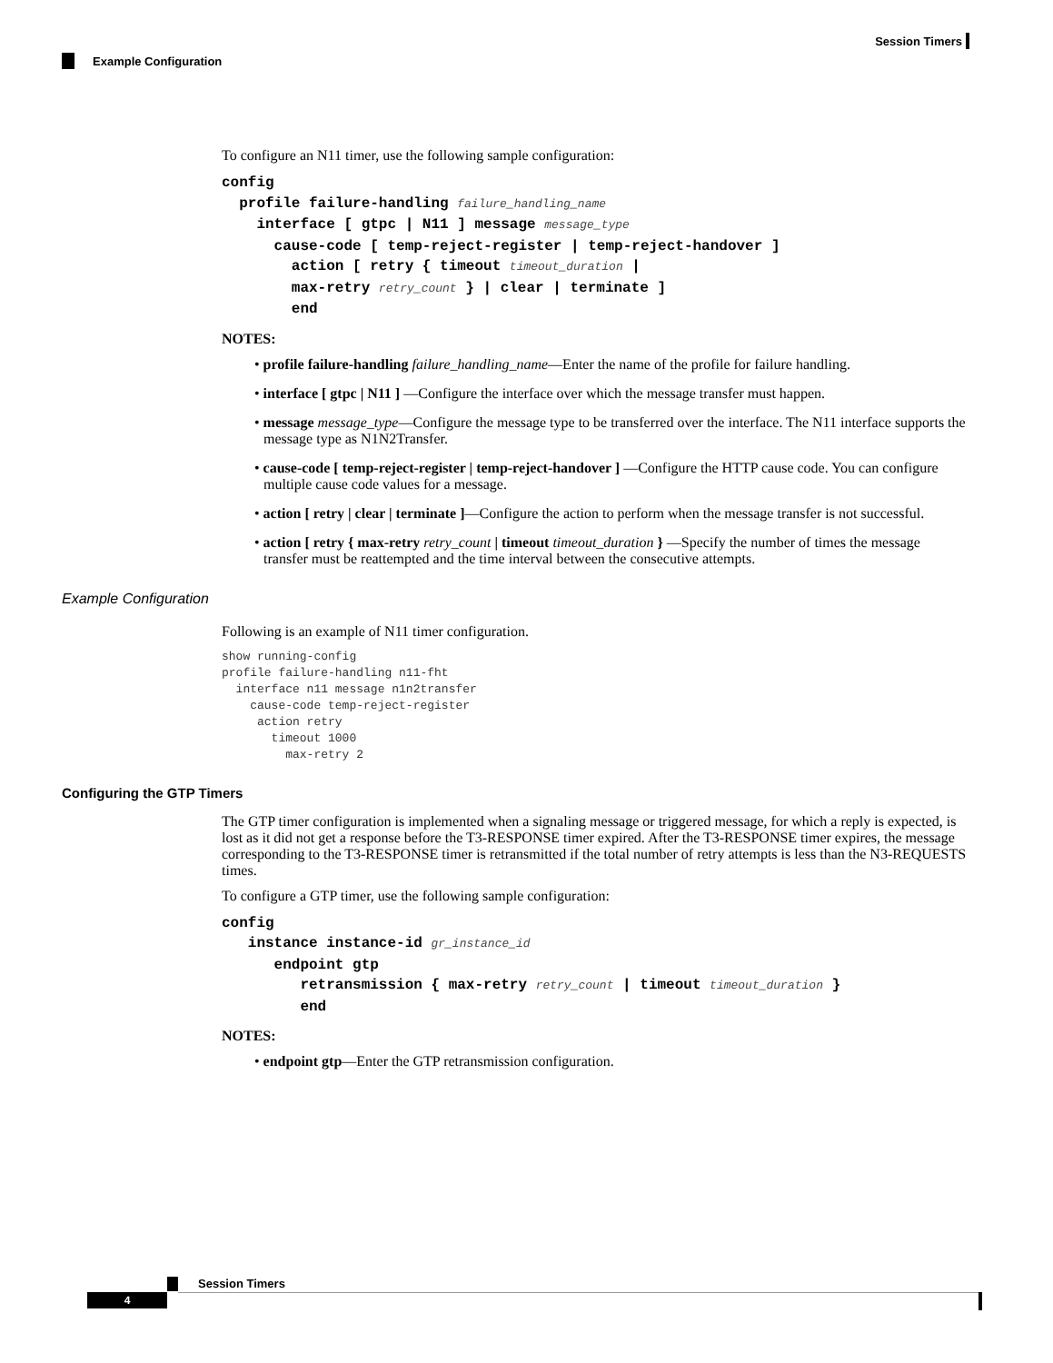Session Timers
Example Configuration
To configure an N11 timer, use the following sample configuration:
config
profile failure-handling failure_handling_name
interface [ gtpc | N11 ] message message_type
cause-code [ temp-reject-register | temp-reject-handover ]
action [ retry { timeout timeout_duration |
max-retry retry_count } | clear | terminate ]
end
NOTES:
• profile failure-handling failure_handling_name—Enter the name of the profile for failure handling.
• interface [ gtpc | N11 ] —Configure the interface over which the message transfer must happen.
• message message_type—Configure the message type to be transferred over the interface. The N11 interface supports the message type as N1N2Transfer.
• cause-code [ temp-reject-register | temp-reject-handover ] —Configure the HTTP cause code. You can configure multiple cause code values for a message.
• action [ retry | clear | terminate ]—Configure the action to perform when the message transfer is not successful.
• action [ retry { max-retry retry_count | timeout timeout_duration } —Specify the number of times the message transfer must be reattempted and the time interval between the consecutive attempts.
Example Configuration
Following is an example of N11 timer configuration.
show running-config
profile failure-handling n11-fht
  interface n11 message n1n2transfer
    cause-code temp-reject-register
     action retry
       timeout 1000
         max-retry 2
Configuring the GTP Timers
The GTP timer configuration is implemented when a signaling message or triggered message, for which a reply is expected, is lost as it did not get a response before the T3-RESPONSE timer expired. After the T3-RESPONSE timer expires, the message corresponding to the T3-RESPONSE timer is retransmitted if the total number of retry attempts is less than the N3-REQUESTS times.
To configure a GTP timer, use the following sample configuration:
config
instance instance-id gr_instance_id
endpoint gtp
retransmission { max-retry retry_count | timeout timeout_duration }
end
NOTES:
• endpoint gtp—Enter the GTP retransmission configuration.
Session Timers
4